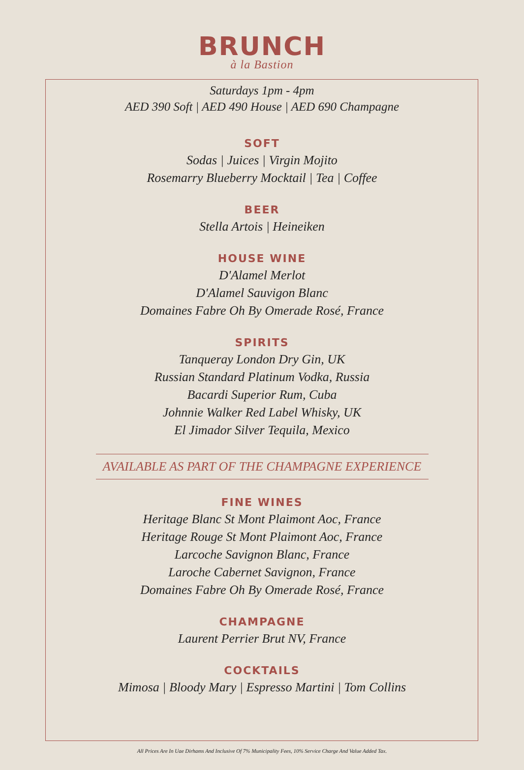BRUNCH
à la Bastion
Saturdays 1pm - 4pm
AED 390 Soft | AED 490 House | AED 690 Champagne
SOFT
Sodas | Juices | Virgin Mojito
Rosemarry Blueberry Mocktail | Tea | Coffee
BEER
Stella Artois | Heineiken
HOUSE WINE
D'Alamel Merlot
D'Alamel Sauvigon Blanc
Domaines Fabre Oh By Omerade Rosé, France
SPIRITS
Tanqueray London Dry Gin, UK
Russian Standard Platinum Vodka, Russia
Bacardi Superior Rum, Cuba
Johnnie Walker Red Label Whisky, UK
El Jimador Silver Tequila, Mexico
AVAILABLE AS PART OF THE CHAMPAGNE EXPERIENCE
FINE WINES
Heritage Blanc St Mont Plaimont Aoc, France
Heritage Rouge St Mont Plaimont Aoc, France
Larcoche Savignon Blanc, France
Laroche Cabernet Savignon, France
Domaines Fabre Oh By Omerade Rosé, France
CHAMPAGNE
Laurent Perrier Brut NV, France
COCKTAILS
Mimosa | Bloody Mary | Espresso Martini | Tom Collins
All Prices Are In Uae Dirhams And Inclusive Of 7% Municipality Fees, 10% Service Charge And Value Added Tax.